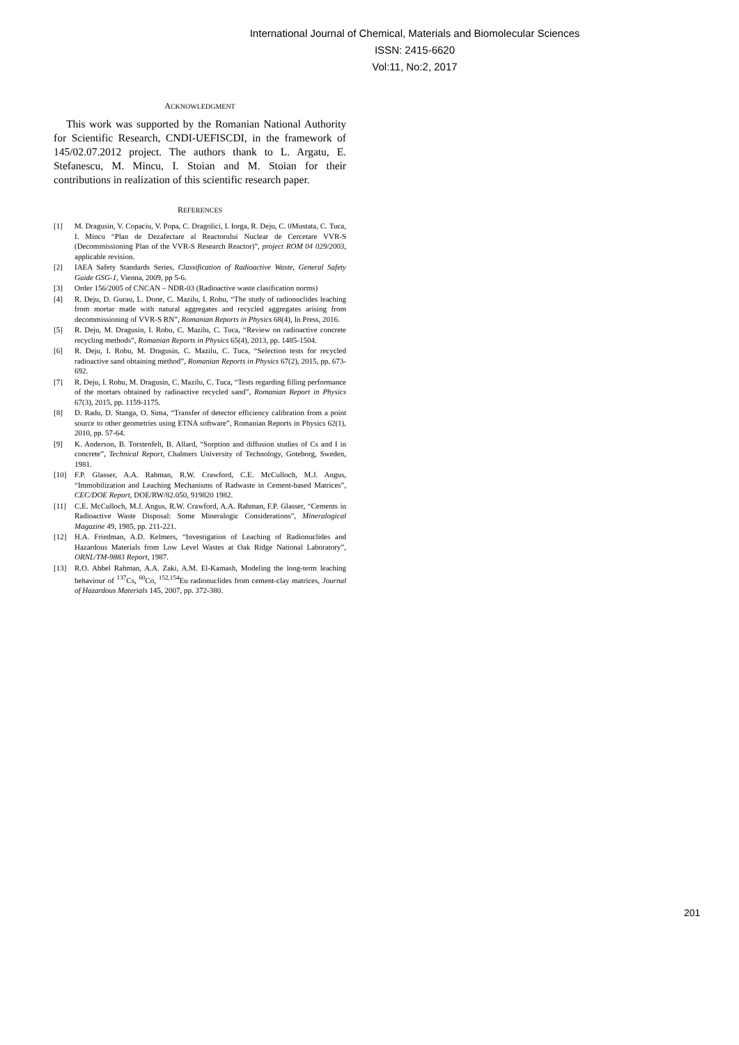International Journal of Chemical, Materials and Biomolecular Sciences
ISSN: 2415-6620
Vol:11, No:2, 2017
ACKNOWLEDGMENT
This work was supported by the Romanian National Authority for Scientific Research, CNDI-UEFISCDI, in the framework of 145/02.07.2012 project. The authors thank to L. Argatu, E. Stefanescu, M. Mincu, I. Stoian and M. Stoian for their contributions in realization of this scientific research paper.
REFERENCES
[1] M. Dragusin, V. Copaciu, V. Popa, C. Dragolici, I. Iorga, R. Deju, C. 0Mustata, C. Tuca, I. Mincu “Plan de Dezafectare al Reactorului Nuclear de Cercetare VVR-S (Decommissioning Plan of the VVR-S Research Reactor)”, project ROM 04 029/2003, applicable revision.
[2] IAEA Safety Standards Series, Classification of Radioactive Waste, General Safety Guide GSG-1, Vienna, 2009, pp 5-6.
[3] Order 156/2005 of CNCAN – NDR-03 (Radioactive waste clasification norms)
[4] R. Deju, D. Gurau, L. Done, C. Mazilu, I. Robu, “The study of radionuclides leaching from mortar made with natural aggregates and recycled aggregates arising from decommissioning of VVR-S RN”, Romanian Reports in Physics 68(4), In Press, 2016.
[5] R. Deju, M. Dragusin, I. Robu, C. Mazilu, C. Tuca, “Review on radioactive concrete recycling methods”, Romanian Reports in Physics 65(4), 2013, pp. 1485-1504.
[6] R. Deju, I. Robu, M. Dragusin, C. Mazilu, C. Tuca, “Selection tests for recycled radioactive sand obtaining method”, Romanian Reports in Physics 67(2), 2015, pp. 673-692.
[7] R. Deju, I. Robu, M. Dragusin, C. Mazilu, C. Tuca, “Tests regarding filling performance of the mortars obtained by radioactive recycled sand”, Romanian Report in Physics 67(3), 2015, pp. 1159-1175.
[8] D. Radu, D. Stanga, O. Sima, “Transfer of detector efficiency calibration from a point source to other geometries using ETNA software”, Romanian Reports in Physics 62(1), 2010, pp. 57-64.
[9] K. Anderson, B. Torstenfelt, B. Allard, “Sorption and diffusion studies of Cs and I in concrete”, Technical Report, Chalmers University of Technology, Goteborg, Sweden, 1981.
[10] F.P. Glasser, A.A. Rahman, R.W. Crawford, C.E. McCulloch, M.J. Angus, “Immobilization and Leaching Mechanisms of Radwaste in Cement-based Matrices”, CEC/DOE Report, DOE/RW/82.050, 919820 1982.
[11] C.E. McCulloch, M.J. Angus, R.W. Crawford, A.A. Rahman, F.P. Glasser, “Cements in Radioactive Waste Disposal: Some Mineralogic Considerations”, Mineralogical Magazine 49, 1985, pp. 211-221.
[12] H.A. Friedman, A.D. Kelmers, “Investigation of Leaching of Radionuclides and Hazardous Materials from Low Level Wastes at Oak Ridge National Laboratory”, ORNL/TM-9883 Report, 1987.
[13] R.O. Abbel Rahman, A.A. Zaki, A.M. El-Kamash, Modeling the long-term leaching behaviour of <sup>137</sup>Cs, <sup>60</sup>Co, <sup>152,154</sup>Eu radionuclides from cement-clay matrices, Journal of Hazardous Materials 145, 2007, pp. 372-380.
201